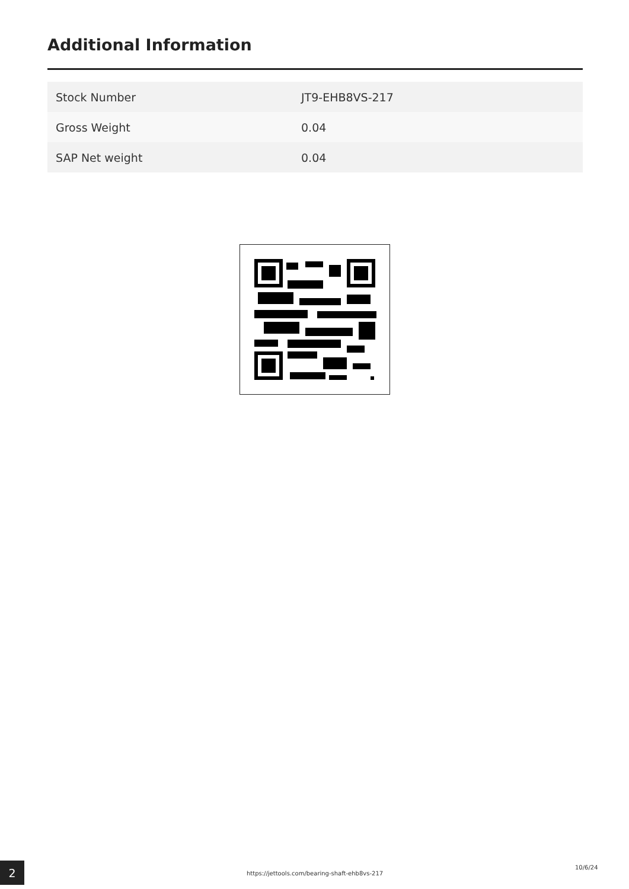Additional Information
| Stock Number | JT9-EHB8VS-217 |
| Gross Weight | 0.04 |
| SAP Net weight | 0.04 |
2
https://jettools.com/bearing-shaft-ehb8vs-217
10/6/24